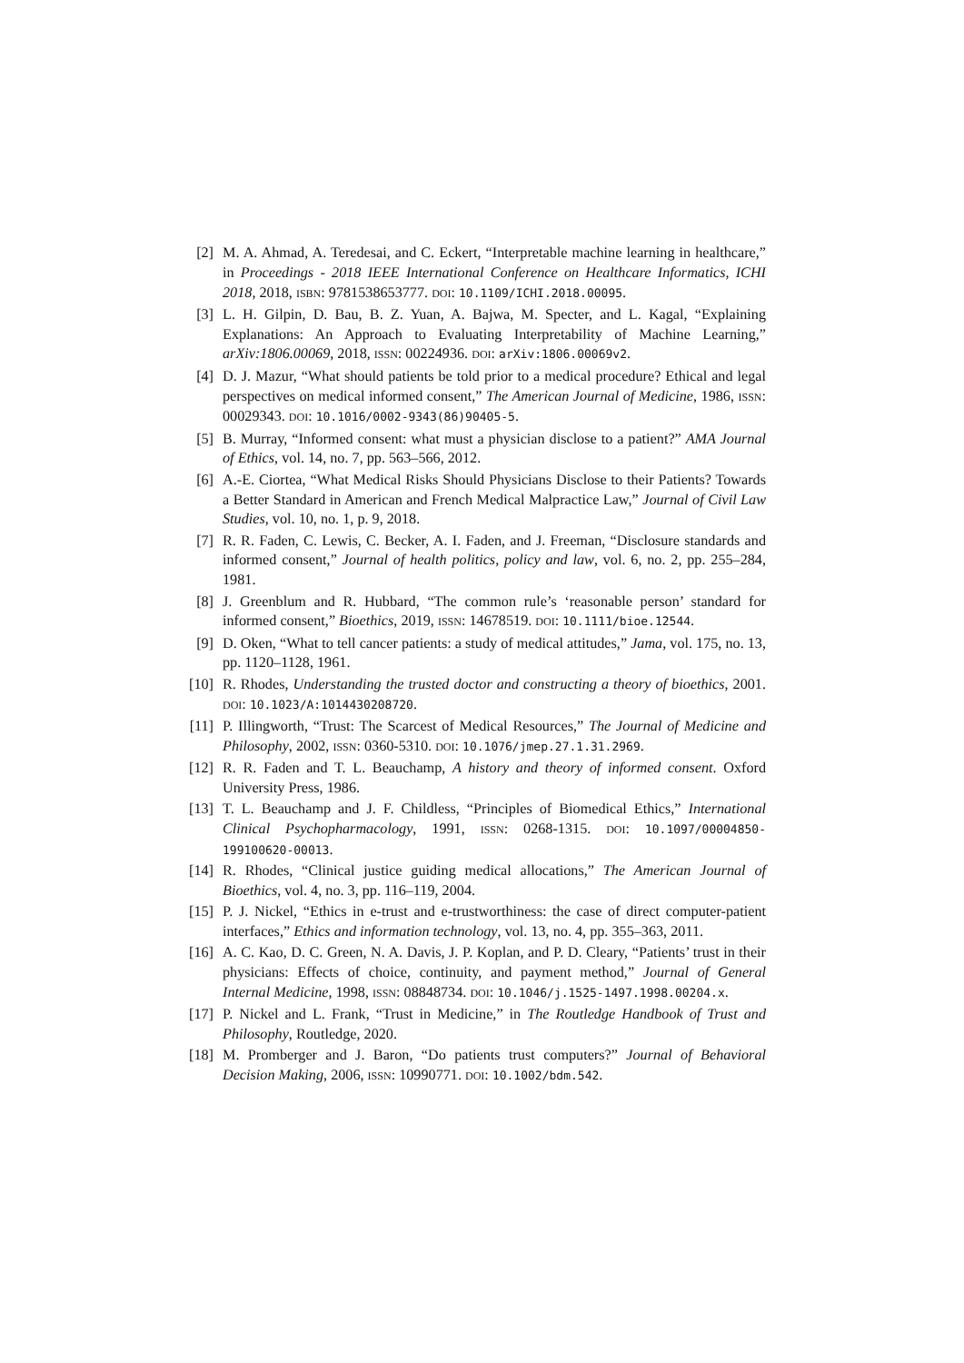[2] M. A. Ahmad, A. Teredesai, and C. Eckert, “Interpretable machine learning in healthcare,” in Proceedings - 2018 IEEE International Conference on Healthcare Informatics, ICHI 2018, 2018, ISBN: 9781538653777. DOI: 10.1109/ICHI.2018.00095.
[3] L. H. Gilpin, D. Bau, B. Z. Yuan, A. Bajwa, M. Specter, and L. Kagal, “Explaining Explanations: An Approach to Evaluating Interpretability of Machine Learning,” arXiv:1806.00069, 2018, ISSN: 00224936. DOI: arXiv:1806.00069v2.
[4] D. J. Mazur, “What should patients be told prior to a medical procedure? Ethical and legal perspectives on medical informed consent,” The American Journal of Medicine, 1986, ISSN: 00029343. DOI: 10.1016/0002-9343(86)90405-5.
[5] B. Murray, “Informed consent: what must a physician disclose to a patient?” AMA Journal of Ethics, vol. 14, no. 7, pp. 563–566, 2012.
[6] A.-E. Ciortea, “What Medical Risks Should Physicians Disclose to their Patients? Towards a Better Standard in American and French Medical Malpractice Law,” Journal of Civil Law Studies, vol. 10, no. 1, p. 9, 2018.
[7] R. R. Faden, C. Lewis, C. Becker, A. I. Faden, and J. Freeman, “Disclosure standards and informed consent,” Journal of health politics, policy and law, vol. 6, no. 2, pp. 255–284, 1981.
[8] J. Greenblum and R. Hubbard, “The common rule’s ‘reasonable person’ standard for informed consent,” Bioethics, 2019, ISSN: 14678519. DOI: 10.1111/bioe.12544.
[9] D. Oken, “What to tell cancer patients: a study of medical attitudes,” Jama, vol. 175, no. 13, pp. 1120–1128, 1961.
[10] R. Rhodes, Understanding the trusted doctor and constructing a theory of bioethics, 2001. DOI: 10.1023/A:1014430208720.
[11] P. Illingworth, “Trust: The Scarcest of Medical Resources,” The Journal of Medicine and Philosophy, 2002, ISSN: 0360-5310. DOI: 10.1076/jmep.27.1.31.2969.
[12] R. R. Faden and T. L. Beauchamp, A history and theory of informed consent. Oxford University Press, 1986.
[13] T. L. Beauchamp and J. F. Childless, “Principles of Biomedical Ethics,” International Clinical Psychopharmacology, 1991, ISSN: 0268-1315. DOI: 10.1097/00004850-199100620-00013.
[14] R. Rhodes, “Clinical justice guiding medical allocations,” The American Journal of Bioethics, vol. 4, no. 3, pp. 116–119, 2004.
[15] P. J. Nickel, “Ethics in e-trust and e-trustworthiness: the case of direct computer-patient interfaces,” Ethics and information technology, vol. 13, no. 4, pp. 355–363, 2011.
[16] A. C. Kao, D. C. Green, N. A. Davis, J. P. Koplan, and P. D. Cleary, “Patients’ trust in their physicians: Effects of choice, continuity, and payment method,” Journal of General Internal Medicine, 1998, ISSN: 08848734. DOI: 10.1046/j.1525-1497.1998.00204.x.
[17] P. Nickel and L. Frank, “Trust in Medicine,” in The Routledge Handbook of Trust and Philosophy, Routledge, 2020.
[18] M. Promberger and J. Baron, “Do patients trust computers?” Journal of Behavioral Decision Making, 2006, ISSN: 10990771. DOI: 10.1002/bdm.542.